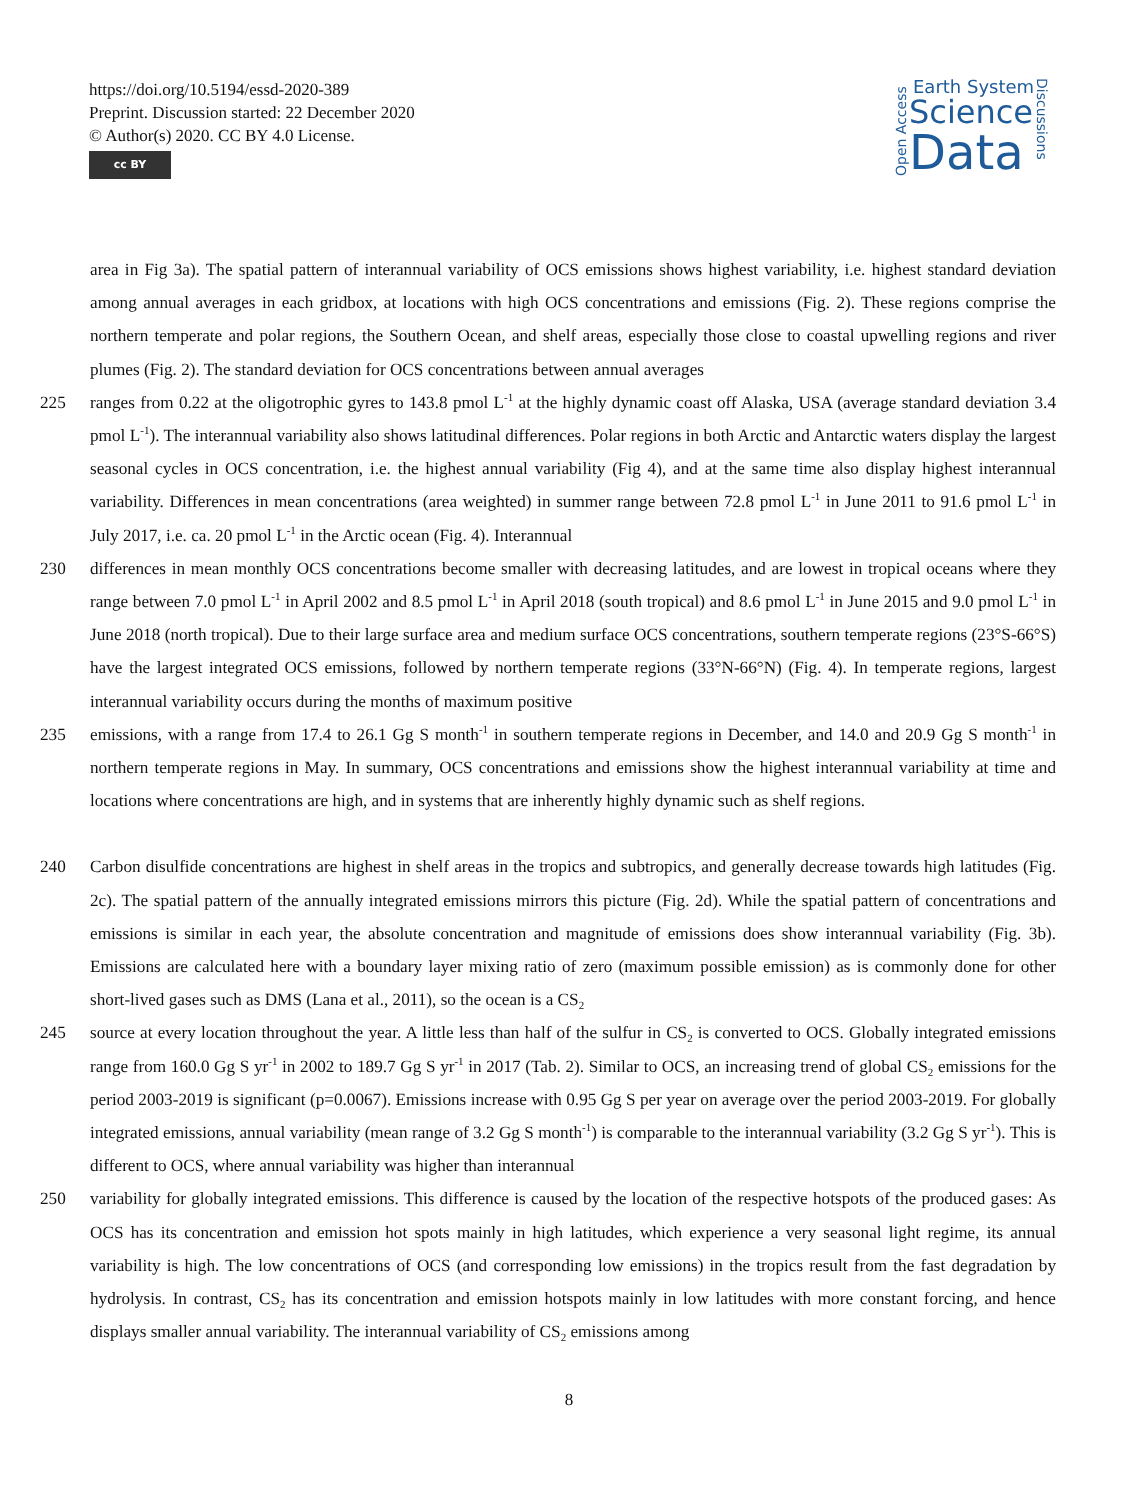https://doi.org/10.5194/essd-2020-389
Preprint. Discussion started: 22 December 2020
© Author(s) 2020. CC BY 4.0 License.
cc BY
Open Access
Earth System
Science
Data
Discussions
area in Fig 3a). The spatial pattern of interannual variability of OCS emissions shows highest variability, i.e. highest standard deviation among annual averages in each gridbox, at locations with high OCS concentrations and emissions (Fig. 2). These regions comprise the northern temperate and polar regions, the Southern Ocean, and shelf areas, especially those close to coastal upwelling regions and river plumes (Fig. 2). The standard deviation for OCS concentrations between annual averages
225 ranges from 0.22 at the oligotrophic gyres to 143.8 pmol L<sup>-1</sup> at the highly dynamic coast off Alaska, USA (average standard deviation 3.4 pmol L<sup>-1</sup>). The interannual variability also shows latitudinal differences. Polar regions in both Arctic and Antarctic waters display the largest seasonal cycles in OCS concentration, i.e. the highest annual variability (Fig 4), and at the same time also display highest interannual variability. Differences in mean concentrations (area weighted) in summer range between 72.8 pmol L<sup>-1</sup> in June 2011 to 91.6 pmol L<sup>-1</sup> in July 2017, i.e. ca. 20 pmol L<sup>-1</sup> in the Arctic ocean (Fig. 4). Interannual
230 differences in mean monthly OCS concentrations become smaller with decreasing latitudes, and are lowest in tropical oceans where they range between 7.0 pmol L<sup>-1</sup> in April 2002 and 8.5 pmol L<sup>-1</sup> in April 2018 (south tropical) and 8.6 pmol L<sup>-1</sup> in June 2015 and 9.0 pmol L<sup>-1</sup> in June 2018 (north tropical). Due to their large surface area and medium surface OCS concentrations, southern temperate regions (23°S-66°S) have the largest integrated OCS emissions, followed by northern temperate regions (33°N-66°N) (Fig. 4). In temperate regions, largest interannual variability occurs during the months of maximum positive
235 emissions, with a range from 17.4 to 26.1 Gg S month<sup>-1</sup> in southern temperate regions in December, and 14.0 and 20.9 Gg S month<sup>-1</sup> in northern temperate regions in May. In summary, OCS concentrations and emissions show the highest interannual variability at time and locations where concentrations are high, and in systems that are inherently highly dynamic such as shelf regions.
240 Carbon disulfide concentrations are highest in shelf areas in the tropics and subtropics, and generally decrease towards high latitudes (Fig. 2c). The spatial pattern of the annually integrated emissions mirrors this picture (Fig. 2d). While the spatial pattern of concentrations and emissions is similar in each year, the absolute concentration and magnitude of emissions does show interannual variability (Fig. 3b). Emissions are calculated here with a boundary layer mixing ratio of zero (maximum possible emission) as is commonly done for other short-lived gases such as DMS (Lana et al., 2011), so the ocean is a CS<sub>2</sub>
245 source at every location throughout the year. A little less than half of the sulfur in CS<sub>2</sub> is converted to OCS. Globally integrated emissions range from 160.0 Gg S yr<sup>-1</sup> in 2002 to 189.7 Gg S yr<sup>-1</sup> in 2017 (Tab. 2). Similar to OCS, an increasing trend of global CS<sub>2</sub> emissions for the period 2003-2019 is significant (p=0.0067). Emissions increase with 0.95 Gg S per year on average over the period 2003-2019. For globally integrated emissions, annual variability (mean range of 3.2 Gg S month<sup>-1</sup>) is comparable to the interannual variability (3.2 Gg S yr<sup>-1</sup>). This is different to OCS, where annual variability was higher than interannual
250 variability for globally integrated emissions. This difference is caused by the location of the respective hotspots of the produced gases: As OCS has its concentration and emission hot spots mainly in high latitudes, which experience a very seasonal light regime, its annual variability is high. The low concentrations of OCS (and corresponding low emissions) in the tropics result from the fast degradation by hydrolysis. In contrast, CS<sub>2</sub> has its concentration and emission hotspots mainly in low latitudes with more constant forcing, and hence displays smaller annual variability. The interannual variability of CS<sub>2</sub> emissions among
8